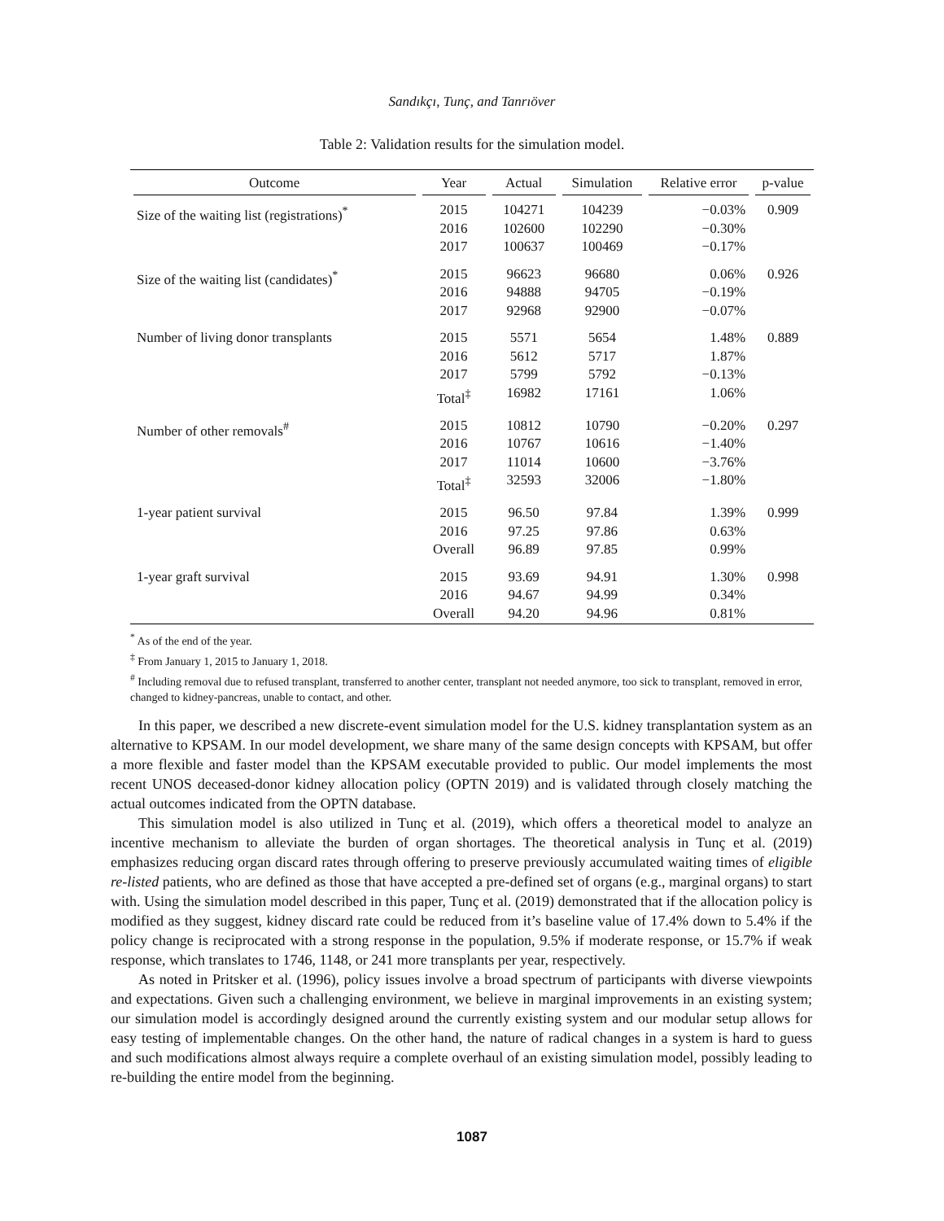Sandıkçı, Tunç, and Tanrıöver
Table 2: Validation results for the simulation model.
| Outcome | Year | Actual | Simulation | Relative error | p-value |
| --- | --- | --- | --- | --- | --- |
| Size of the waiting list (registrations)<sup>*</sup> | 2015 2016 2017 | 104271 102600 100637 | 104239 102290 100469 | −0.03% −0.30% −0.17% | 0.909 |
| Size of the waiting list (candidates)<sup>*</sup> | 2015 2016 2017 | 96623 94888 92968 | 96680 94705 92900 | 0.06% −0.19% −0.07% | 0.926 |
| Number of living donor transplants | 2015 2016 2017 Total<sup>‡</sup> | 5571 5612 5799 16982 | 5654 5717 5792 17161 | 1.48% 1.87% −0.13% 1.06% | 0.889 |
| Number of other removals<sup>#</sup> | 2015 2016 2017 Total<sup>‡</sup> | 10812 10767 11014 32593 | 10790 10616 10600 32006 | −0.20% −1.40% −3.76% −1.80% | 0.297 |
| 1-year patient survival | 2015 2016 Overall | 96.50 97.25 96.89 | 97.84 97.86 97.85 | 1.39% 0.63% 0.99% | 0.999 |
| 1-year graft survival | 2015 2016 Overall | 93.69 94.67 94.20 | 94.91 94.99 94.96 | 1.30% 0.34% 0.81% | 0.998 |
<sup>*</sup> As of the end of the year.
<sup>‡</sup> From January 1, 2015 to January 1, 2018.
<sup>#</sup> Including removal due to refused transplant, transferred to another center, transplant not needed anymore, too sick to transplant, removed in error, changed to kidney-pancreas, unable to contact, and other.
In this paper, we described a new discrete-event simulation model for the U.S. kidney transplantation system as an alternative to KPSAM. In our model development, we share many of the same design concepts with KPSAM, but offer a more flexible and faster model than the KPSAM executable provided to public. Our model implements the most recent UNOS deceased-donor kidney allocation policy (OPTN 2019) and is validated through closely matching the actual outcomes indicated from the OPTN database.
This simulation model is also utilized in Tunç et al. (2019), which offers a theoretical model to analyze an incentive mechanism to alleviate the burden of organ shortages. The theoretical analysis in Tunç et al. (2019) emphasizes reducing organ discard rates through offering to preserve previously accumulated waiting times of eligible re-listed patients, who are defined as those that have accepted a pre-defined set of organs (e.g., marginal organs) to start with. Using the simulation model described in this paper, Tunç et al. (2019) demonstrated that if the allocation policy is modified as they suggest, kidney discard rate could be reduced from it’s baseline value of 17.4% down to 5.4% if the policy change is reciprocated with a strong response in the population, 9.5% if moderate response, or 15.7% if weak response, which translates to 1746, 1148, or 241 more transplants per year, respectively.
As noted in Pritsker et al. (1996), policy issues involve a broad spectrum of participants with diverse viewpoints and expectations. Given such a challenging environment, we believe in marginal improvements in an existing system; our simulation model is accordingly designed around the currently existing system and our modular setup allows for easy testing of implementable changes. On the other hand, the nature of radical changes in a system is hard to guess and such modifications almost always require a complete overhaul of an existing simulation model, possibly leading to re-building the entire model from the beginning.
1087